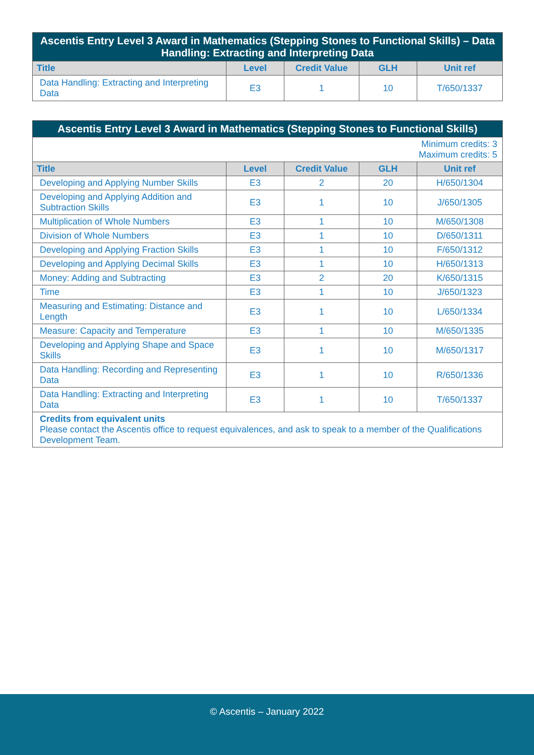| Ascentis Entry Level 3 Award in Mathematics (Stepping Stones to Functional Skills) – Data Handling: Extracting and Interpreting Data | | | | |
| Title | Level | Credit Value | GLH | Unit ref |
| Data Handling: Extracting and Interpreting Data | E3 | 1 | 10 | T/650/1337 |
| Ascentis Entry Level 3 Award in Mathematics (Stepping Stones to Functional Skills) | | | | |
| Minimum credits: 3 Maximum credits: 5 | | | | |
| Title | Level | Credit Value | GLH | Unit ref |
| Developing and Applying Number Skills | E3 | 2 | 20 | H/650/1304 |
| Developing and Applying Addition and Subtraction Skills | E3 | 1 | 10 | J/650/1305 |
| Multiplication of Whole Numbers | E3 | 1 | 10 | M/650/1308 |
| Division of Whole Numbers | E3 | 1 | 10 | D/650/1311 |
| Developing and Applying Fraction Skills | E3 | 1 | 10 | F/650/1312 |
| Developing and Applying Decimal Skills | E3 | 1 | 10 | H/650/1313 |
| Money: Adding and Subtracting | E3 | 2 | 20 | K/650/1315 |
| Time | E3 | 1 | 10 | J/650/1323 |
| Measuring and Estimating: Distance and Length | E3 | 1 | 10 | L/650/1334 |
| Measure: Capacity and Temperature | E3 | 1 | 10 | M/650/1335 |
| Developing and Applying Shape and Space Skills | E3 | 1 | 10 | M/650/1317 |
| Data Handling: Recording and Representing Data | E3 | 1 | 10 | R/650/1336 |
| Data Handling: Extracting and Interpreting Data | E3 | 1 | 10 | T/650/1337 |
| Credits from equivalent units Please contact the Ascentis office to request equivalences, and ask to speak to a member of the Qualifications Development Team. | | | | |
© Ascentis – January 2022